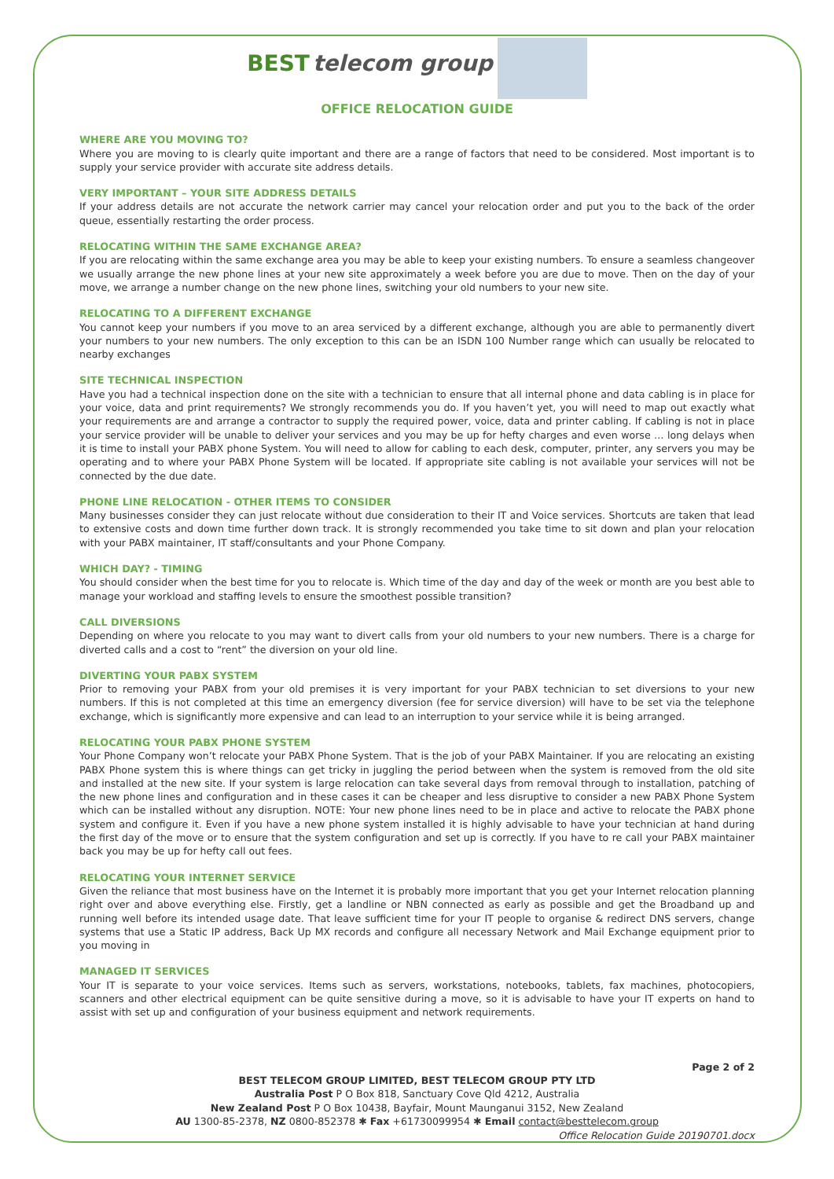BEST telecom group
OFFICE RELOCATION GUIDE
WHERE ARE YOU MOVING TO?
Where you are moving to is clearly quite important and there are a range of factors that need to be considered. Most important is to supply your service provider with accurate site address details.
VERY IMPORTANT – YOUR SITE ADDRESS DETAILS
If your address details are not accurate the network carrier may cancel your relocation order and put you to the back of the order queue, essentially restarting the order process.
RELOCATING WITHIN THE SAME EXCHANGE AREA?
If you are relocating within the same exchange area you may be able to keep your existing numbers. To ensure a seamless changeover we usually arrange the new phone lines at your new site approximately a week before you are due to move. Then on the day of your move, we arrange a number change on the new phone lines, switching your old numbers to your new site.
RELOCATING TO A DIFFERENT EXCHANGE
You cannot keep your numbers if you move to an area serviced by a different exchange, although you are able to permanently divert your numbers to your new numbers. The only exception to this can be an ISDN 100 Number range which can usually be relocated to nearby exchanges
SITE TECHNICAL INSPECTION
Have you had a technical inspection done on the site with a technician to ensure that all internal phone and data cabling is in place for your voice, data and print requirements? We strongly recommends you do. If you haven’t yet, you will need to map out exactly what your requirements are and arrange a contractor to supply the required power, voice, data and printer cabling. If cabling is not in place your service provider will be unable to deliver your services and you may be up for hefty charges and even worse … long delays when it is time to install your PABX phone System. You will need to allow for cabling to each desk, computer, printer, any servers you may be operating and to where your PABX Phone System will be located. If appropriate site cabling is not available your services will not be connected by the due date.
PHONE LINE RELOCATION - OTHER ITEMS TO CONSIDER
Many businesses consider they can just relocate without due consideration to their IT and Voice services. Shortcuts are taken that lead to extensive costs and down time further down track. It is strongly recommended you take time to sit down and plan your relocation with your PABX maintainer, IT staff/consultants and your Phone Company.
WHICH DAY? - TIMING
You should consider when the best time for you to relocate is. Which time of the day and day of the week or month are you best able to manage your workload and staffing levels to ensure the smoothest possible transition?
CALL DIVERSIONS
Depending on where you relocate to you may want to divert calls from your old numbers to your new numbers. There is a charge for diverted calls and a cost to “rent” the diversion on your old line.
DIVERTING YOUR PABX SYSTEM
Prior to removing your PABX from your old premises it is very important for your PABX technician to set diversions to your new numbers. If this is not completed at this time an emergency diversion (fee for service diversion) will have to be set via the telephone exchange, which is significantly more expensive and can lead to an interruption to your service while it is being arranged.
RELOCATING YOUR PABX PHONE SYSTEM
Your Phone Company won’t relocate your PABX Phone System. That is the job of your PABX Maintainer. If you are relocating an existing PABX Phone system this is where things can get tricky in juggling the period between when the system is removed from the old site and installed at the new site. If your system is large relocation can take several days from removal through to installation, patching of the new phone lines and configuration and in these cases it can be cheaper and less disruptive to consider a new PABX Phone System which can be installed without any disruption. NOTE: Your new phone lines need to be in place and active to relocate the PABX phone system and configure it. Even if you have a new phone system installed it is highly advisable to have your technician at hand during the first day of the move or to ensure that the system configuration and set up is correctly. If you have to re call your PABX maintainer back you may be up for hefty call out fees.
RELOCATING YOUR INTERNET SERVICE
Given the reliance that most business have on the Internet it is probably more important that you get your Internet relocation planning right over and above everything else. Firstly, get a landline or NBN connected as early as possible and get the Broadband up and running well before its intended usage date. That leave sufficient time for your IT people to organise & redirect DNS servers, change systems that use a Static IP address, Back Up MX records and configure all necessary Network and Mail Exchange equipment prior to you moving in
MANAGED IT SERVICES
Your IT is separate to your voice services. Items such as servers, workstations, notebooks, tablets, fax machines, photocopiers, scanners and other electrical equipment can be quite sensitive during a move, so it is advisable to have your IT experts on hand to assist with set up and configuration of your business equipment and network requirements.
Page 2 of 2
BEST TELECOM GROUP LIMITED, BEST TELECOM GROUP PTY LTD
Australia Post P O Box 818, Sanctuary Cove Qld 4212, Australia
New Zealand Post P O Box 10438, Bayfair, Mount Maunganui 3152, New Zealand
AU 1300-85-2378, NZ 0800-852378 ✱ Fax +61730099954 ✱ Email contact@besttelecom.group
Office Relocation Guide 20190701.docx